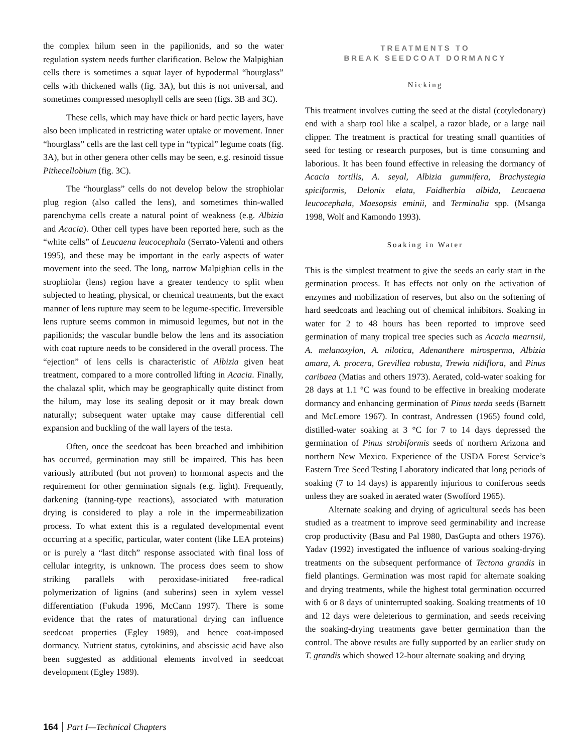the complex hilum seen in the papilionids, and so the water regulation system needs further clarification. Below the Malpighian cells there is sometimes a squat layer of hypodermal “hourglass” cells with thickened walls (fig. 3A), but this is not universal, and sometimes compressed mesophyll cells are seen (figs. 3B and 3C).
These cells, which may have thick or hard pectic layers, have also been implicated in restricting water uptake or movement. Inner “hourglass” cells are the last cell type in “typical” legume coats (fig. 3A), but in other genera other cells may be seen, e.g. resinoid tissue Pithecellobium (fig. 3C).
The “hourglass” cells do not develop below the strophiolar plug region (also called the lens), and sometimes thin-walled parenchyma cells create a natural point of weakness (e.g. Albizia and Acacia). Other cell types have been reported here, such as the “white cells” of Leucaena leucocephala (Serrato-Valenti and others 1995), and these may be important in the early aspects of water movement into the seed. The long, narrow Malpighian cells in the strophiolar (lens) region have a greater tendency to split when subjected to heating, physical, or chemical treatments, but the exact manner of lens rupture may seem to be legume-specific. Irreversible lens rupture seems common in mimusoid legumes, but not in the papilionids; the vascular bundle below the lens and its association with coat rupture needs to be considered in the overall process. The “ejection” of lens cells is characteristic of Albizia given heat treatment, compared to a more controlled lifting in Acacia. Finally, the chalazal split, which may be geographically quite distinct from the hilum, may lose its sealing deposit or it may break down naturally; subsequent water uptake may cause differential cell expansion and buckling of the wall layers of the testa.
Often, once the seedcoat has been breached and imbibition has occurred, germination may still be impaired. This has been variously attributed (but not proven) to hormonal aspects and the requirement for other germination signals (e.g. light). Frequently, darkening (tanning-type reactions), associated with maturation drying is considered to play a role in the impermeabilization process. To what extent this is a regulated developmental event occurring at a specific, particular, water content (like LEA proteins) or is purely a “last ditch” response associated with final loss of cellular integrity, is unknown. The process does seem to show striking parallels with peroxidase-initiated free-radical polymerization of lignins (and suberins) seen in xylem vessel differentiation (Fukuda 1996, McCann 1997). There is some evidence that the rates of maturational drying can influence seedcoat properties (Egley 1989), and hence coat-imposed dormancy. Nutrient status, cytokinins, and abscissic acid have also been suggested as additional elements involved in seedcoat development (Egley 1989).
TREATMENTS TO
BREAK SEEDCOAT DORMANCY
Nicking
This treatment involves cutting the seed at the distal (cotyledonary) end with a sharp tool like a scalpel, a razor blade, or a large nail clipper. The treatment is practical for treating small quantities of seed for testing or research purposes, but is time consuming and laborious. It has been found effective in releasing the dormancy of Acacia tortilis, A. seyal, Albizia gummifera, Brachystegia spiciformis, Delonix elata, Faidherbia albida, Leucaena leucocephala, Maesopsis eminii, and Terminalia spp. (Msanga 1998, Wolf and Kamondo 1993).
Soaking in Water
This is the simplest treatment to give the seeds an early start in the germination process. It has effects not only on the activation of enzymes and mobilization of reserves, but also on the softening of hard seedcoats and leaching out of chemical inhibitors. Soaking in water for 2 to 48 hours has been reported to improve seed germination of many tropical tree species such as Acacia mearnsii, A. melanoxylon, A. nilotica, Adenanthere mirosperma, Albizia amara, A. procera, Grevillea robusta, Trewia nidiflora, and Pinus caribaea (Matias and others 1973). Aerated, cold-water soaking for 28 days at 1.1 °C was found to be effective in breaking moderate dormancy and enhancing germination of Pinus taeda seeds (Barnett and McLemore 1967). In contrast, Andressen (1965) found cold, distilled-water soaking at 3 °C for 7 to 14 days depressed the germination of Pinus strobiformis seeds of northern Arizona and northern New Mexico. Experience of the USDA Forest Service’s Eastern Tree Seed Testing Laboratory indicated that long periods of soaking (7 to 14 days) is apparently injurious to coniferous seeds unless they are soaked in aerated water (Swofford 1965).
Alternate soaking and drying of agricultural seeds has been studied as a treatment to improve seed germinability and increase crop productivity (Basu and Pal 1980, DasGupta and others 1976). Yadav (1992) investigated the influence of various soaking-drying treatments on the subsequent performance of Tectona grandis in field plantings. Germination was most rapid for alternate soaking and drying treatments, while the highest total germination occurred with 6 or 8 days of uninterrupted soaking. Soaking treatments of 10 and 12 days were deleterious to germination, and seeds receiving the soaking-drying treatments gave better germination than the control. The above results are fully supported by an earlier study on T. grandis which showed 12-hour alternate soaking and drying
164 Part I—Technical Chapters